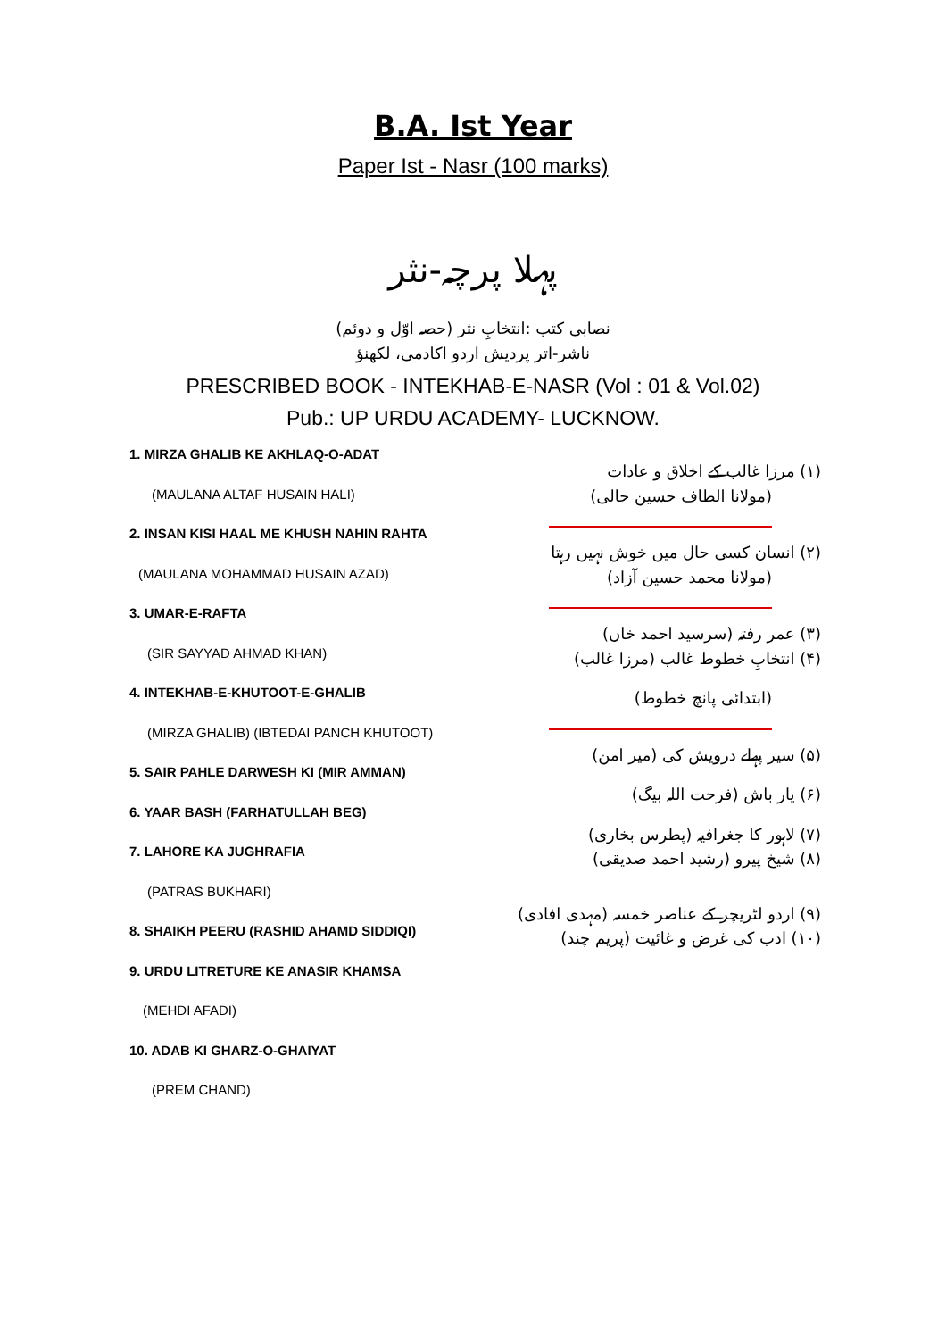B.A. Ist Year
Paper Ist - Nasr (100 marks)
پہلا پرچہ-نثر
نصابی کتب :انتخابِ نثر (حصہ اوّل و دوئم)
ناشر-اتر پردیش اردو اکادمی، لکھنؤ
PRESCRIBED BOOK - INTEKHAB-E-NASR (Vol : 01 & Vol.02)
Pub.: UP URDU ACADEMY- LUCKNOW.
1. MIRZA GHALIB KE AKHLAQ-O-ADAT
(MAULANA ALTAF HUSAIN HALI)
2. INSAN KISI HAAL ME KHUSH NAHIN RAHTA
(MAULANA MOHAMMAD HUSAIN AZAD)
3. UMAR-E-RAFTA
(SIR SAYYAD AHMAD KHAN)
4. INTEKHAB-E-KHUTOOT-E-GHALIB
(MIRZA GHALIB) (IBTEDAI PANCH KHUTOOT)
5. SAIR PAHLE DARWESH KI (MIR AMMAN)
6. YAAR BASH (FARHATULLAH BEG)
7. LAHORE KA JUGHRAFIA
(PATRAS BUKHARI)
8. SHAIKH PEERU (RASHID AHAMD SIDDIQI)
9. URDU LITRETURE KE ANASIR KHAMSA
(MEHDI AFADI)
10. ADAB KI GHARZ-O-GHAIYAT
(PREM CHAND)
(۱) مرزا غالب کے اخلاق و عادات
(مولانا الطاف حسین حالی)
(۲) انسان کسی حال میں خوش نہیں رہتا
(مولانا محمد حسین آزاد)
(۳) عمر رفتہ (سرسید احمد خاں)
(۴) انتخابِ خطوط غالب (مرزا غالب)
(ابتدائی پانچ خطوط)
(۵) سیر پہلے درویش کی (میر امن)
(۶) یار باش (فرحت اللہ بیگ)
(۷) لاہور کا جغرافیہ (پطرس بخاری)
(۸) شیخ پیرو (رشید احمد صدیقی)
(۹) اردو لٹریچر کے عناصر خمسہ (مہدی افادی)
(۱۰) ادب کی غرض و غائیت (پریم چند)